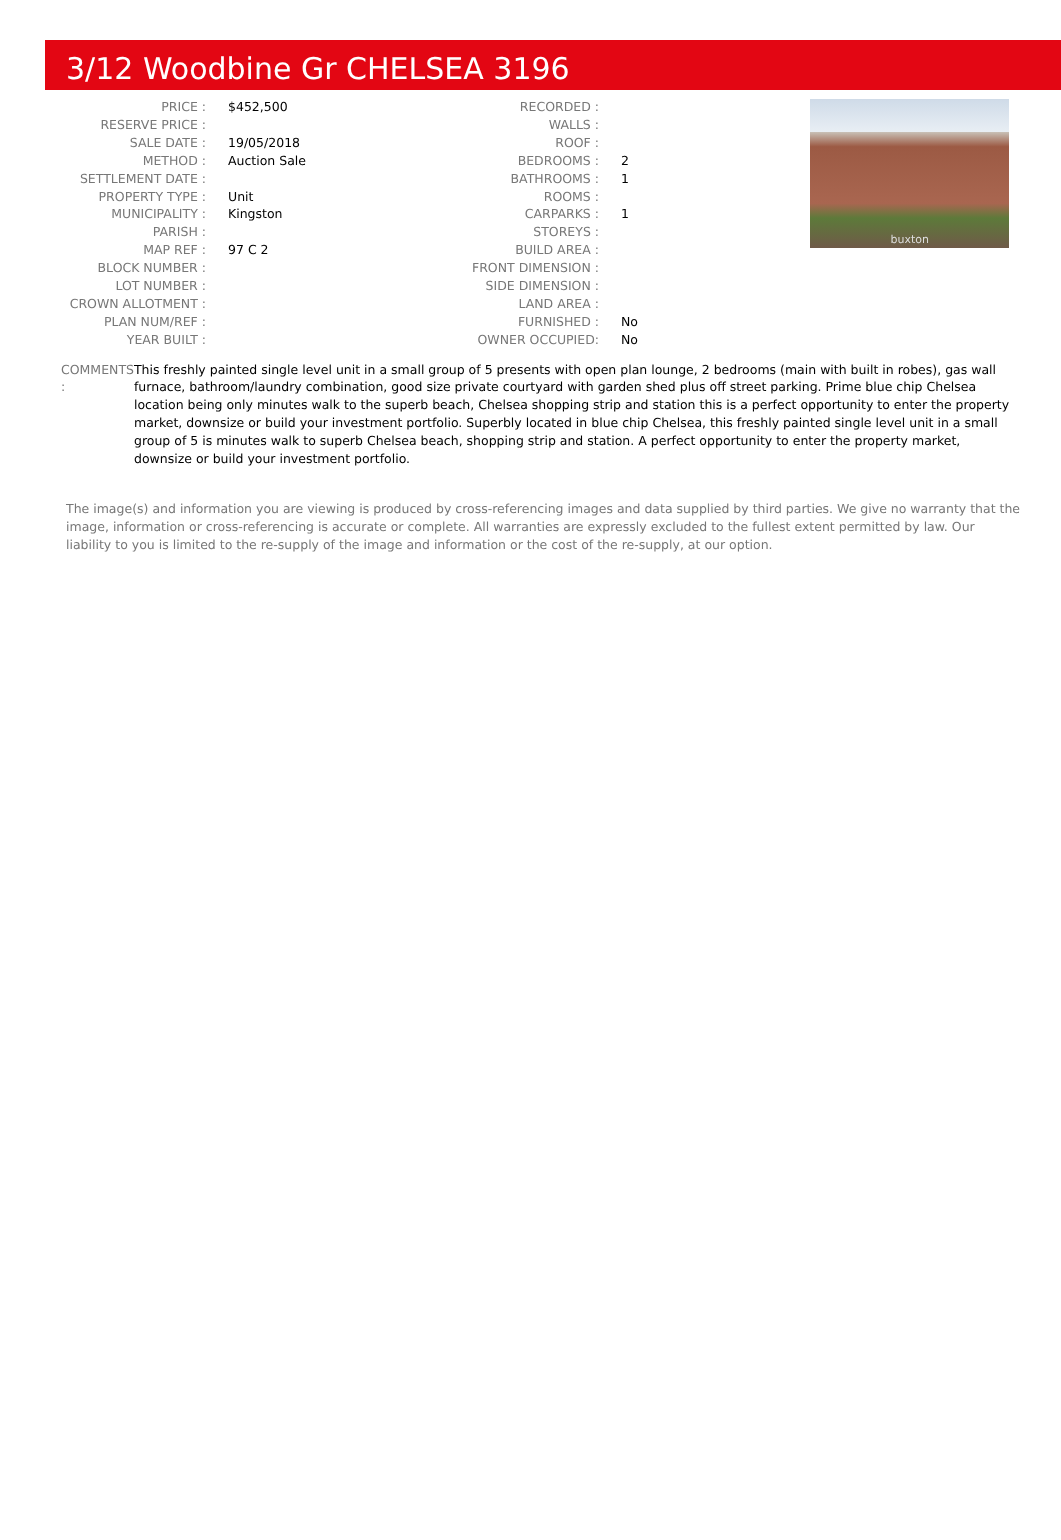3/12 Woodbine Gr CHELSEA 3196
| PRICE : | $452,500 |
| RESERVE PRICE : | |
| SALE DATE : | 19/05/2018 |
| METHOD : | Auction Sale |
| SETTLEMENT DATE : | |
| PROPERTY TYPE : | Unit |
| MUNICIPALITY : | Kingston |
| PARISH : | |
| MAP REF : | 97 C 2 |
| BLOCK NUMBER : | |
| LOT NUMBER : | |
| CROWN ALLOTMENT : | |
| PLAN NUM/REF : | |
| YEAR BUILT : | |
| RECORDED : | |
| WALLS : | |
| ROOF : | |
| BEDROOMS : | 2 |
| BATHROOMS : | 1 |
| ROOMS : | |
| CARPARKS : | 1 |
| STOREYS : | |
| BUILD AREA : | |
| FRONT DIMENSION : | |
| SIDE DIMENSION : | |
| LAND AREA : | |
| FURNISHED : | No |
| OWNER OCCUPIED: | No |
buxton
COMMENTS : This freshly painted single level unit in a small group of 5 presents with open plan lounge, 2 bedrooms (main with built in robes), gas wall furnace, bathroom/laundry combination, good size private courtyard with garden shed plus off street parking. Prime blue chip Chelsea location being only minutes walk to the superb beach, Chelsea shopping strip and station this is a perfect opportunity to enter the property market, downsize or build your investment portfolio. Superbly located in blue chip Chelsea, this freshly painted single level unit in a small group of 5 is minutes walk to superb Chelsea beach, shopping strip and station. A perfect opportunity to enter the property market, downsize or build your investment portfolio.
The image(s) and information you are viewing is produced by cross-referencing images and data supplied by third parties. We give no warranty that the image, information or cross-referencing is accurate or complete. All warranties are expressly excluded to the fullest extent permitted by law. Our liability to you is limited to the re-supply of the image and information or the cost of the re-supply, at our option.